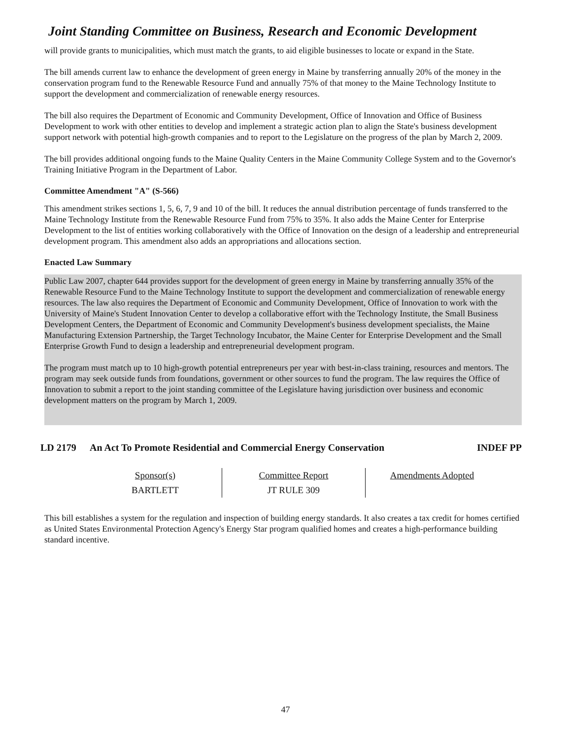Joint Standing Committee on Business, Research and Economic Development
will provide grants to municipalities, which must match the grants, to aid eligible businesses to locate or expand in the State.
The bill amends current law to enhance the development of green energy in Maine by transferring annually 20% of the money in the conservation program fund to the Renewable Resource Fund and annually 75% of that money to the Maine Technology Institute to support the development and commercialization of renewable energy resources.
The bill also requires the Department of Economic and Community Development, Office of Innovation and Office of Business Development to work with other entities to develop and implement a strategic action plan to align the State's business development support network with potential high-growth companies and to report to the Legislature on the progress of the plan by March 2, 2009.
The bill provides additional ongoing funds to the Maine Quality Centers in the Maine Community College System and to the Governor's Training Initiative Program in the Department of Labor.
Committee Amendment "A" (S-566)
This amendment strikes sections 1, 5, 6, 7, 9 and 10 of the bill. It reduces the annual distribution percentage of funds transferred to the Maine Technology Institute from the Renewable Resource Fund from 75% to 35%. It also adds the Maine Center for Enterprise Development to the list of entities working collaboratively with the Office of Innovation on the design of a leadership and entrepreneurial development program. This amendment also adds an appropriations and allocations section.
Enacted Law Summary
Public Law 2007, chapter 644 provides support for the development of green energy in Maine by transferring annually 35% of the Renewable Resource Fund to the Maine Technology Institute to support the development and commercialization of renewable energy resources. The law also requires the Department of Economic and Community Development, Office of Innovation to work with the University of Maine's Student Innovation Center to develop a collaborative effort with the Technology Institute, the Small Business Development Centers, the Department of Economic and Community Development's business development specialists, the Maine Manufacturing Extension Partnership, the Target Technology Incubator, the Maine Center for Enterprise Development and the Small Enterprise Growth Fund to design a leadership and entrepreneurial development program.
The program must match up to 10 high-growth potential entrepreneurs per year with best-in-class training, resources and mentors. The program may seek outside funds from foundations, government or other sources to fund the program. The law requires the Office of Innovation to submit a report to the joint standing committee of the Legislature having jurisdiction over business and economic development matters on the program by March 1, 2009.
LD 2179 An Act To Promote Residential and Commercial Energy Conservation INDEF PP
| Sponsor(s) | Committee Report | Amendments Adopted |
| BARTLETT | JT RULE 309 | |
This bill establishes a system for the regulation and inspection of building energy standards. It also creates a tax credit for homes certified as United States Environmental Protection Agency's Energy Star program qualified homes and creates a high-performance building standard incentive.
47